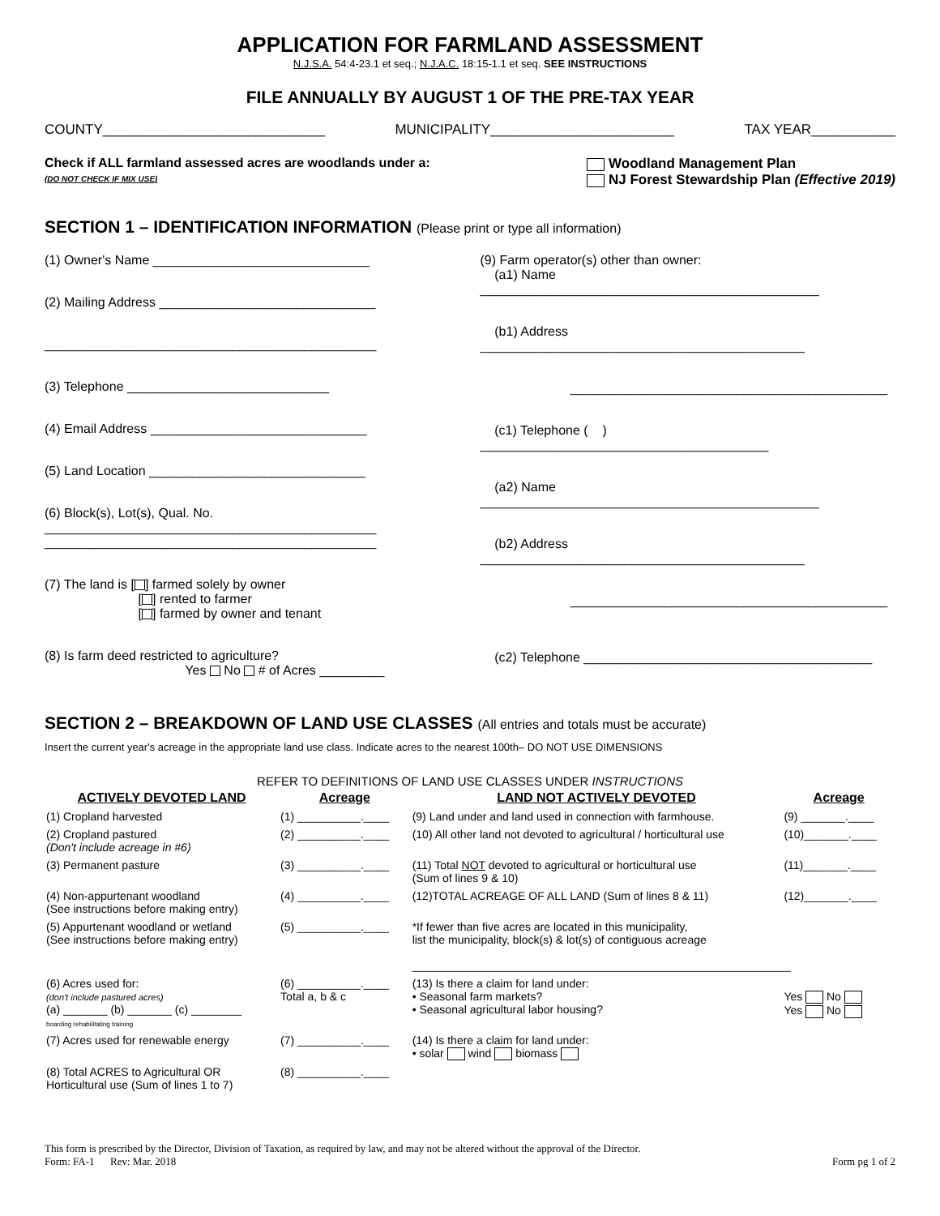APPLICATION FOR FARMLAND ASSESSMENT
N.J.S.A. 54:4-23.1 et seq.; N.J.A.C. 18:15-1.1 et seq. SEE INSTRUCTIONS
FILE ANNUALLY BY AUGUST 1 OF THE PRE-TAX YEAR
COUNTY_____________________________ MUNICIPALITY________________________ TAX YEAR___________
Check if ALL farmland assessed acres are woodlands under a:
(DO NOT CHECK IF MIX USE)
Woodland Management Plan
NJ Forest Stewardship Plan (Effective 2019)
SECTION 1 – IDENTIFICATION INFORMATION (Please print or type all information)
(1) Owner's Name ______________________________
(2) Mailing Address ______________________________
______________________________________________
(3) Telephone ____________________________
(4) Email Address ______________________________
(5) Land Location ______________________________
(6) Block(s), Lot(s), Qual. No.
______________________________________________
______________________________________________
(7) The land is [ ] farmed solely by owner
[ ] rented to farmer
[ ] farmed by owner and tenant
(8) Is farm deed restricted to agriculture?
Yes No # of Acres _________
(9) Farm operator(s) other than owner:
(a1) Name _______________________________________________
(b1) Address _____________________________________________
____________________________________________
(c1) Telephone ( ) ________________________________________
(a2) Name _______________________________________________
(b2) Address _____________________________________________
____________________________________________
(c2) Telephone ________________________________________
SECTION 2 – BREAKDOWN OF LAND USE CLASSES (All entries and totals must be accurate)
Insert the current year's acreage in the appropriate land use class. Indicate acres to the nearest 100th– DO NOT USE DIMENSIONS
REFER TO DEFINITIONS OF LAND USE CLASSES UNDER INSTRUCTIONS
| ACTIVELY DEVOTED LAND | Acreage | LAND NOT ACTIVELY DEVOTED | Acreage |
| --- | --- | --- | --- |
| (1) Cropland harvested | (1) __________.____ | (9) Land under and land used in connection with farmhouse. | (9) _______.____ |
| (2) Cropland pastured (Don't include acreage in #6) | (2) __________.____ | (10) All other land not devoted to agricultural / horticultural use | (10)_______.____ |
| (3) Permanent pasture | (3) __________.____ | (11) Total NOT devoted to agricultural or horticultural use (Sum of lines 9 & 10) | (11)_______.____ |
| (4) Non-appurtenant woodland (See instructions before making entry) | (4) __________.____ | (12)TOTAL ACREAGE OF ALL LAND (Sum of lines 8 & 11) | (12)_______.____ |
| (5) Appurtenant woodland or wetland (See instructions before making entry) | (5) __________.____ | *If fewer than five acres are located in this municipality, list the municipality, block(s) & lot(s) of contiguous acreage ____________________________________________________________ | |
| (6) Acres used for: (don't include pastured acres) (a) _______ (b) _______ (c) ________ boarding rehabilitating training | (6) __________.____ Total a, b & c | (13) Is there a claim for land under: • Seasonal farm markets? • Seasonal agricultural labor housing? | Yes No Yes No |
| (7) Acres used for renewable energy | (7) __________.____ | (14) Is there a claim for land under: • solar wind biomass | |
| (8) Total ACRES to Agricultural OR Horticultural use (Sum of lines 1 to 7) | (8) __________.____ | | |
This form is prescribed by the Director, Division of Taxation, as required by law, and may not be altered without the approval of the Director.
Form: FA-1 Rev: Mar. 2018 Form pg 1 of 2